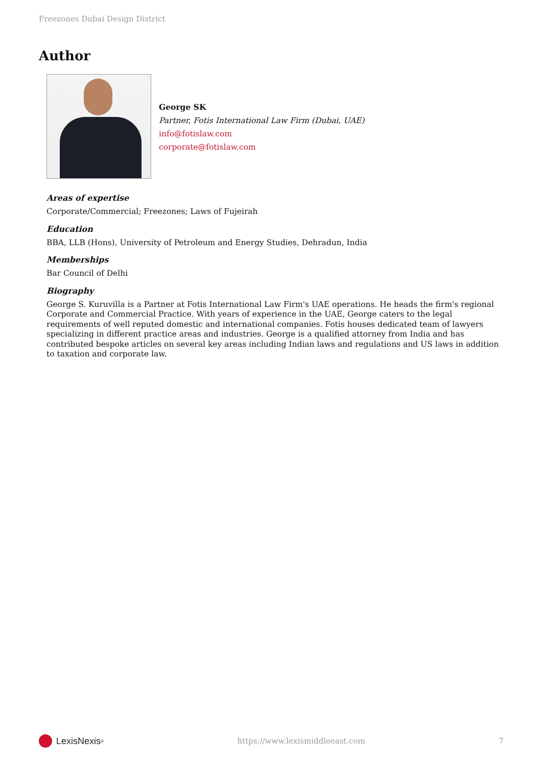Freezones Dubai Design District
Author
George SK
Partner, Fotis International Law Firm (Dubai, UAE)
info@fotislaw.com
corporate@fotislaw.com
Areas of expertise
Corporate/Commercial; Freezones; Laws of Fujeirah
Education
BBA, LLB (Hons), University of Petroleum and Energy Studies, Dehradun, India
Memberships
Bar Council of Delhi
Biography
George S. Kuruvilla is a Partner at Fotis International Law Firm's UAE operations. He heads the firm's regional Corporate and Commercial Practice. With years of experience in the UAE, George caters to the legal requirements of well reputed domestic and international companies. Fotis houses dedicated team of lawyers specializing in different practice areas and industries. George is a qualified attorney from India and has contributed bespoke articles on several key areas including Indian laws and regulations and US laws in addition to taxation and corporate law.
LexisNexis<sup>®</sup>
https://www.lexismiddleeast.com
7